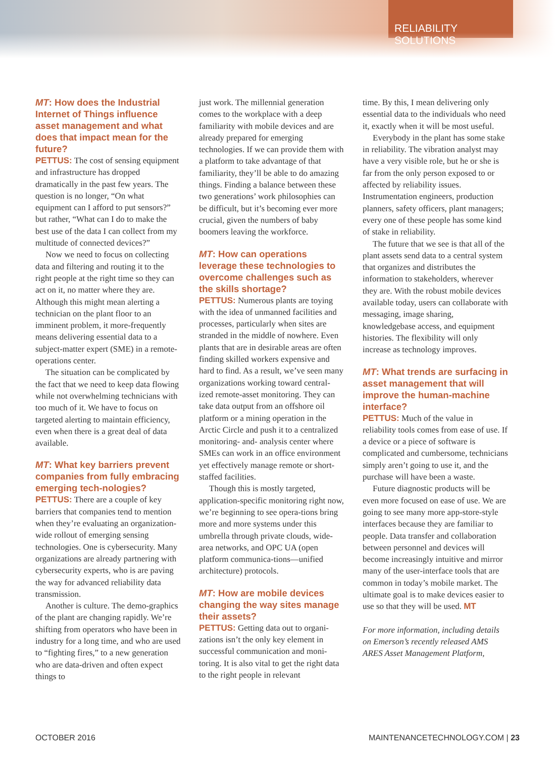RELIABILITY SOLUTIONS
MT: How does the Industrial Internet of Things influence asset management and what does that impact mean for the future?
PETTUS: The cost of sensing equipment and infrastructure has dropped dramatically in the past few years. The question is no longer, “On what equipment can I afford to put sensors?” but rather, “What can I do to make the best use of the data I can collect from my multitude of connected devices?”
Now we need to focus on collecting data and filtering and routing it to the right people at the right time so they can act on it, no matter where they are. Although this might mean alerting a technician on the plant floor to an imminent problem, it more-frequently means delivering essential data to a subject-matter expert (SME) in a remote-operations center.
The situation can be complicated by the fact that we need to keep data flowing while not overwhelming technicians with too much of it. We have to focus on targeted alerting to maintain efficiency, even when there is a great deal of data available.
MT: What key barriers prevent companies from fully embracing emerging tech-nologies?
PETTUS: There are a couple of key barriers that companies tend to mention when they’re evaluating an organization-wide rollout of emerging sensing technologies. One is cybersecurity. Many organizations are already partnering with cybersecurity experts, who is are paving the way for advanced reliability data transmission.
Another is culture. The demo-graphics of the plant are changing rapidly. We’re shifting from operators who have been in industry for a long time, and who are used to “fighting fires,” to a new generation who are data-driven and often expect things to
just work. The millennial generation comes to the workplace with a deep familiarity with mobile devices and are already prepared for emerging technologies. If we can provide them with a platform to take advantage of that familiarity, they’ll be able to do amazing things. Finding a balance between these two generations’ work philosophies can be difficult, but it’s becoming ever more crucial, given the numbers of baby boomers leaving the workforce.
MT: How can operations leverage these technologies to overcome challenges such as the skills shortage?
PETTUS: Numerous plants are toying with the idea of unmanned facilities and processes, particularly when sites are stranded in the middle of nowhere. Even plants that are in desirable areas are often finding skilled workers expensive and hard to find. As a result, we’ve seen many organizations working toward central-ized remote-asset monitoring. They can take data output from an offshore oil platform or a mining operation in the Arctic Circle and push it to a centralized monitoring- and- analysis center where SMEs can work in an office environment yet effectively manage remote or short-staffed facilities.
Though this is mostly targeted, application-specific monitoring right now, we’re beginning to see opera-tions bring more and more systems under this umbrella through private clouds, wide-area networks, and OPC UA (open platform communica-tions—unified architecture) protocols.
MT: How are mobile devices changing the way sites manage their assets?
PETTUS: Getting data out to organi-zations isn’t the only key element in successful communication and moni-toring. It is also vital to get the right data to the right people in relevant
time. By this, I mean delivering only essential data to the individuals who need it, exactly when it will be most useful.
Everybody in the plant has some stake in reliability. The vibration analyst may have a very visible role, but he or she is far from the only person exposed to or affected by reliability issues. Instrumentation engineers, production planners, safety officers, plant managers; every one of these people has some kind of stake in reliability.
The future that we see is that all of the plant assets send data to a central system that organizes and distributes the information to stakeholders, wherever they are. With the robust mobile devices available today, users can collaborate with messaging, image sharing, knowledgebase access, and equipment histories. The flexibility will only increase as technology improves.
MT: What trends are surfacing in asset management that will improve the human-machine interface?
PETTUS: Much of the value in reliability tools comes from ease of use. If a device or a piece of software is complicated and cumbersome, technicians simply aren’t going to use it, and the purchase will have been a waste.
Future diagnostic products will be even more focused on ease of use. We are going to see many more app-store-style interfaces because they are familiar to people. Data transfer and collaboration between personnel and devices will become increasingly intuitive and mirror many of the user-interface tools that are common in today’s mobile market. The ultimate goal is to make devices easier to use so that they will be used. MT
For more information, including details on Emerson’s recently released AMS ARES Asset Management Platform,
OCTOBER 2016 MAINTENANCETECHNOLOGY.COM | 23